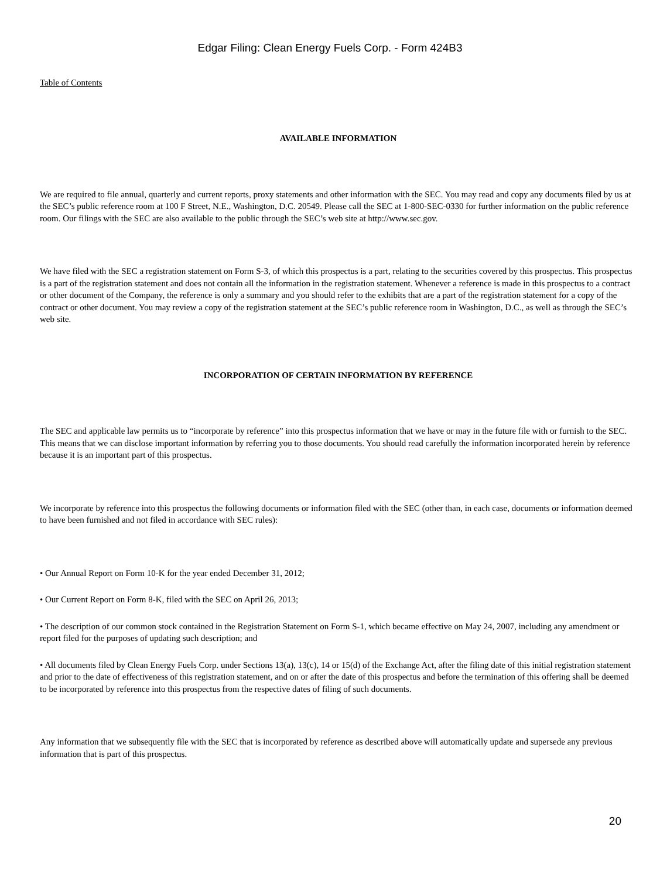Edgar Filing: Clean Energy Fuels Corp. - Form 424B3
Table of Contents
AVAILABLE INFORMATION
We are required to file annual, quarterly and current reports, proxy statements and other information with the SEC. You may read and copy any documents filed by us at the SEC’s public reference room at 100 F Street, N.E., Washington, D.C. 20549. Please call the SEC at 1-800-SEC-0330 for further information on the public reference room. Our filings with the SEC are also available to the public through the SEC’s web site at http://www.sec.gov.
We have filed with the SEC a registration statement on Form S-3, of which this prospectus is a part, relating to the securities covered by this prospectus. This prospectus is a part of the registration statement and does not contain all the information in the registration statement. Whenever a reference is made in this prospectus to a contract or other document of the Company, the reference is only a summary and you should refer to the exhibits that are a part of the registration statement for a copy of the contract or other document. You may review a copy of the registration statement at the SEC’s public reference room in Washington, D.C., as well as through the SEC’s web site.
INCORPORATION OF CERTAIN INFORMATION BY REFERENCE
The SEC and applicable law permits us to “incorporate by reference” into this prospectus information that we have or may in the future file with or furnish to the SEC. This means that we can disclose important information by referring you to those documents. You should read carefully the information incorporated herein by reference because it is an important part of this prospectus.
We incorporate by reference into this prospectus the following documents or information filed with the SEC (other than, in each case, documents or information deemed to have been furnished and not filed in accordance with SEC rules):
• Our Annual Report on Form 10-K for the year ended December 31, 2012;
• Our Current Report on Form 8-K, filed with the SEC on April 26, 2013;
• The description of our common stock contained in the Registration Statement on Form S-1, which became effective on May 24, 2007, including any amendment or report filed for the purposes of updating such description; and
• All documents filed by Clean Energy Fuels Corp. under Sections 13(a), 13(c), 14 or 15(d) of the Exchange Act, after the filing date of this initial registration statement and prior to the date of effectiveness of this registration statement, and on or after the date of this prospectus and before the termination of this offering shall be deemed to be incorporated by reference into this prospectus from the respective dates of filing of such documents.
Any information that we subsequently file with the SEC that is incorporated by reference as described above will automatically update and supersede any previous information that is part of this prospectus.
20